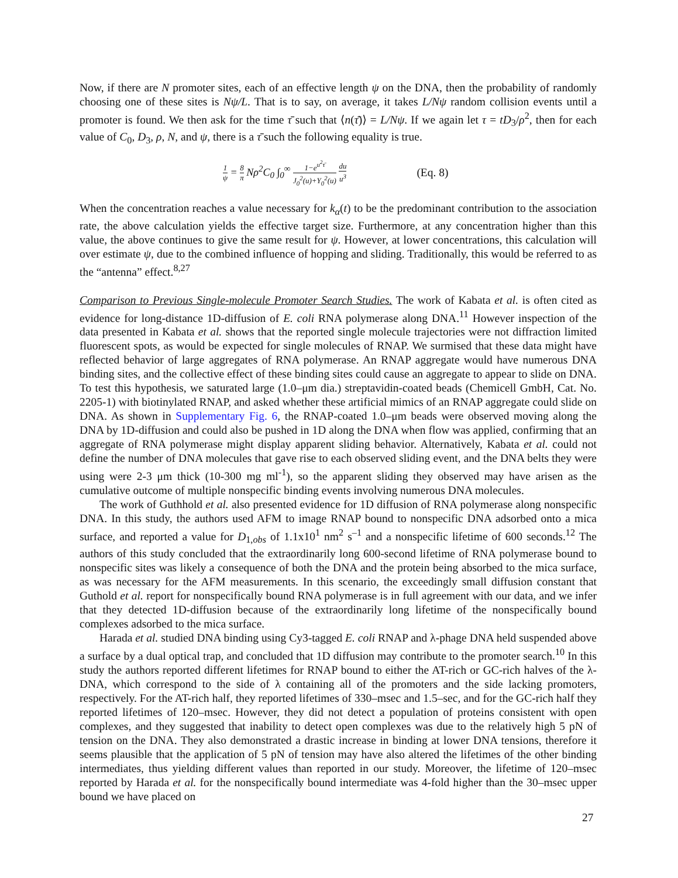Now, if there are N promoter sites, each of an effective length ψ on the DNA, then the probability of randomly choosing one of these sites is Nψ/L. That is to say, on average, it takes L/Nψ random collision events until a promoter is found. We then ask for the time τ̄ such that ⟨n(τ̄)⟩ = L/Nψ. If we again let τ = tD<sub>3</sub>/ρ<sup>2</sup>, then for each value of C<sub>0</sub>, D<sub>3</sub>, ρ, N, and ψ, there is a τ̄ such the following equality is true.
1 ψ = 8 π Nρ<sup>2</sup>C<sub>0</sub> ∫<sub>0</sub><sup>∞</sup> 1−e<sup>u<sup>2</sup>τ̄</sup> J<sub>0</sub><sup>2</sup>(u)+Y<sub>0</sub><sup>2</sup>(u) du u<sup>3</sup> (Eq. 8)
When the concentration reaches a value necessary for k<sub>α</sub>(t) to be the predominant contribution to the association rate, the above calculation yields the effective target size. Furthermore, at any concentration higher than this value, the above continues to give the same result for ψ. However, at lower concentrations, this calculation will over estimate ψ, due to the combined influence of hopping and sliding. Traditionally, this would be referred to as the “antenna” effect.<sup>8,27</sup>
Comparison to Previous Single-molecule Promoter Search Studies. The work of Kabata et al. is often cited as evidence for long-distance 1D-diffusion of E. coli RNA polymerase along DNA.<sup>11</sup> However inspection of the data presented in Kabata et al. shows that the reported single molecule trajectories were not diffraction limited fluorescent spots, as would be expected for single molecules of RNAP. We surmised that these data might have reflected behavior of large aggregates of RNA polymerase. An RNAP aggregate would have numerous DNA binding sites, and the collective effect of these binding sites could cause an aggregate to appear to slide on DNA. To test this hypothesis, we saturated large (1.0–μm dia.) streptavidin-coated beads (Chemicell GmbH, Cat. No. 2205-1) with biotinylated RNAP, and asked whether these artificial mimics of an RNAP aggregate could slide on DNA. As shown in Supplementary Fig. 6, the RNAP-coated 1.0–μm beads were observed moving along the DNA by 1D-diffusion and could also be pushed in 1D along the DNA when flow was applied, confirming that an aggregate of RNA polymerase might display apparent sliding behavior. Alternatively, Kabata et al. could not define the number of DNA molecules that gave rise to each observed sliding event, and the DNA belts they were using were 2-3 μm thick (10-300 mg ml<sup>-1</sup>), so the apparent sliding they observed may have arisen as the cumulative outcome of multiple nonspecific binding events involving numerous DNA molecules.
The work of Guthhold et al. also presented evidence for 1D diffusion of RNA polymerase along nonspecific DNA. In this study, the authors used AFM to image RNAP bound to nonspecific DNA adsorbed onto a mica surface, and reported a value for D<sub>1,obs</sub> of 1.1x10<sup>1</sup> nm<sup>2</sup> s<sup>–1</sup> and a nonspecific lifetime of 600 seconds.<sup>12</sup> The authors of this study concluded that the extraordinarily long 600-second lifetime of RNA polymerase bound to nonspecific sites was likely a consequence of both the DNA and the protein being absorbed to the mica surface, as was necessary for the AFM measurements. In this scenario, the exceedingly small diffusion constant that Guthold et al. report for nonspecifically bound RNA polymerase is in full agreement with our data, and we infer that they detected 1D-diffusion because of the extraordinarily long lifetime of the nonspecifically bound complexes adsorbed to the mica surface.
Harada et al. studied DNA binding using Cy3-tagged E. coli RNAP and λ-phage DNA held suspended above a surface by a dual optical trap, and concluded that 1D diffusion may contribute to the promoter search.<sup>10</sup> In this study the authors reported different lifetimes for RNAP bound to either the AT-rich or GC-rich halves of the λ-DNA, which correspond to the side of λ containing all of the promoters and the side lacking promoters, respectively. For the AT-rich half, they reported lifetimes of 330–msec and 1.5–sec, and for the GC-rich half they reported lifetimes of 120–msec. However, they did not detect a population of proteins consistent with open complexes, and they suggested that inability to detect open complexes was due to the relatively high 5 pN of tension on the DNA. They also demonstrated a drastic increase in binding at lower DNA tensions, therefore it seems plausible that the application of 5 pN of tension may have also altered the lifetimes of the other binding intermediates, thus yielding different values than reported in our study. Moreover, the lifetime of 120–msec reported by Harada et al. for the nonspecifically bound intermediate was 4-fold higher than the 30–msec upper bound we have placed on
27